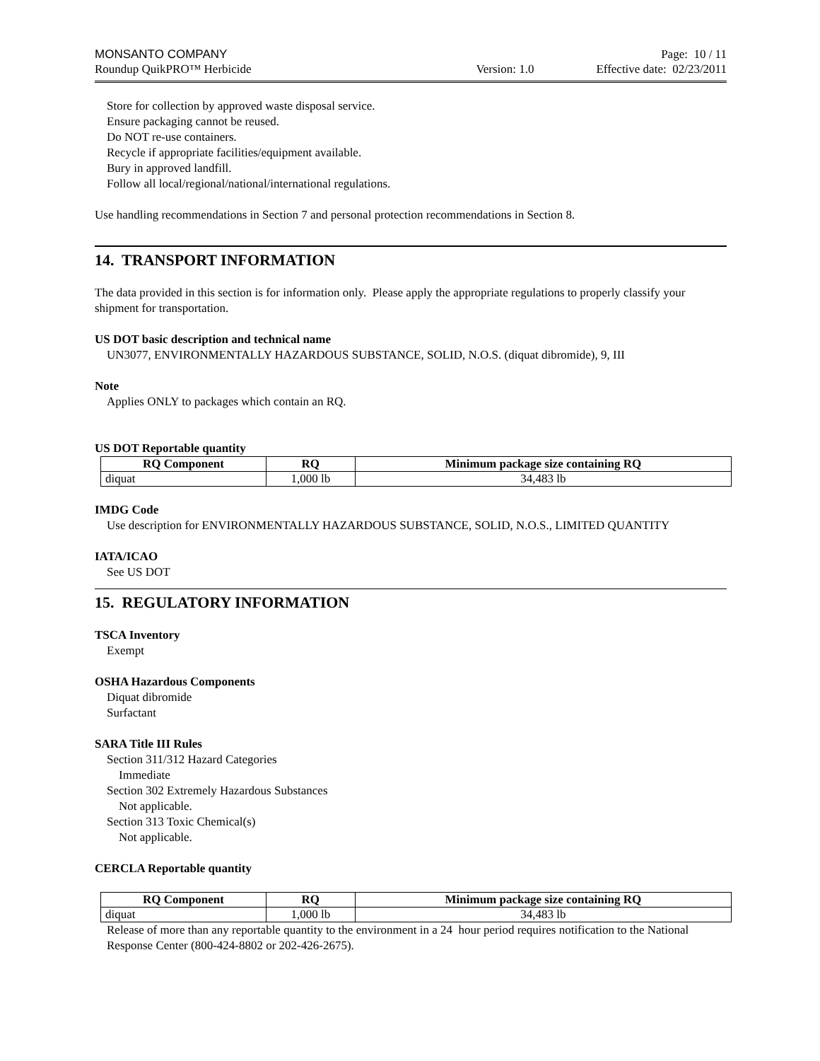MONSANTO COMPANY Page: 10 / 11
Roundup QuikPRO™ Herbicide Version: 1.0 Effective date: 02/23/2011
Store for collection by approved waste disposal service.
Ensure packaging cannot be reused.
Do NOT re-use containers.
Recycle if appropriate facilities/equipment available.
Bury in approved landfill.
Follow all local/regional/national/international regulations.
Use handling recommendations in Section 7 and personal protection recommendations in Section 8.
14. TRANSPORT INFORMATION
The data provided in this section is for information only. Please apply the appropriate regulations to properly classify your shipment for transportation.
US DOT basic description and technical name
UN3077, ENVIRONMENTALLY HAZARDOUS SUBSTANCE, SOLID, N.O.S. (diquat dibromide), 9, III
Note
Applies ONLY to packages which contain an RQ.
US DOT Reportable quantity
| RQ Component | RQ | Minimum package size containing RQ |
| --- | --- | --- |
| diquat | 1,000 lb | 34,483 lb |
IMDG Code
Use description for ENVIRONMENTALLY HAZARDOUS SUBSTANCE, SOLID, N.O.S., LIMITED QUANTITY
IATA/ICAO
See US DOT
15. REGULATORY INFORMATION
TSCA Inventory
Exempt
OSHA Hazardous Components
Diquat dibromide
Surfactant
SARA Title III Rules
Section 311/312 Hazard Categories
Immediate
Section 302 Extremely Hazardous Substances
Not applicable.
Section 313 Toxic Chemical(s)
Not applicable.
CERCLA Reportable quantity
| RQ Component | RQ | Minimum package size containing RQ |
| --- | --- | --- |
| diquat | 1,000 lb | 34,483 lb |
Release of more than any reportable quantity to the environment in a 24 hour period requires notification to the National Response Center (800-424-8802 or 202-426-2675).